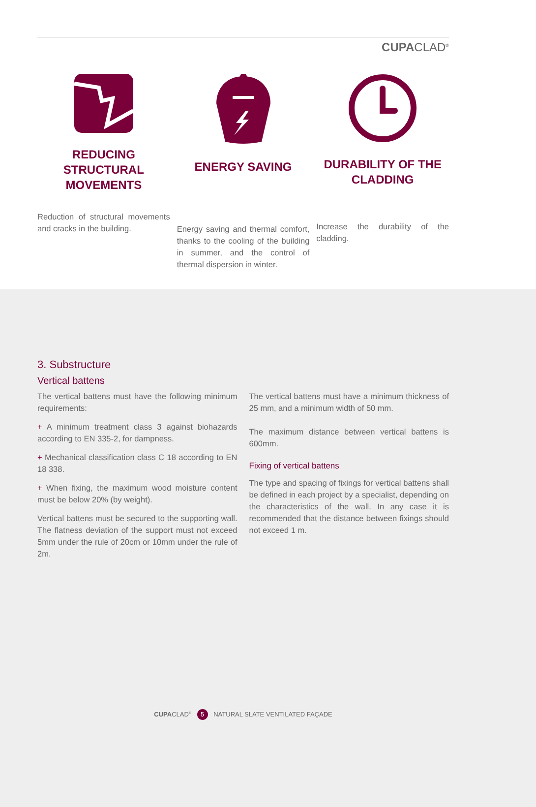CUPACLAD<sup>®</sup>
REDUCING STRUCTURAL MOVEMENTS
Reduction of structural movements and cracks in the building.
ENERGY SAVING
Energy saving and thermal comfort, thanks to the cooling of the building in summer, and the control of thermal dispersion in winter.
DURABILITY OF THE CLADDING
Increase the durability of the cladding.
3. Substructure
Vertical battens
The vertical battens must have the following minimum requirements:
+ A minimum treatment class 3 against biohazards according to EN 335-2, for dampness.
+ Mechanical classification class C 18 according to EN 18 338.
+ When fixing, the maximum wood moisture content must be below 20% (by weight).
Vertical battens must be secured to the supporting wall. The flatness deviation of the support must not exceed 5mm under the rule of 20cm or 10mm under the rule of 2m.
The vertical battens must have a minimum thickness of 25 mm, and a minimum width of 50 mm.
The maximum distance between vertical battens is 600mm.
Fixing of vertical battens
The type and spacing of fixings for vertical battens shall be defined in each project by a specialist, depending on the characteristics of the wall. In any case it is recommended that the distance between fixings should not exceed 1 m.
CUPACLAD<sup>®</sup> 5 NATURAL SLATE VENTILATED FAÇADE